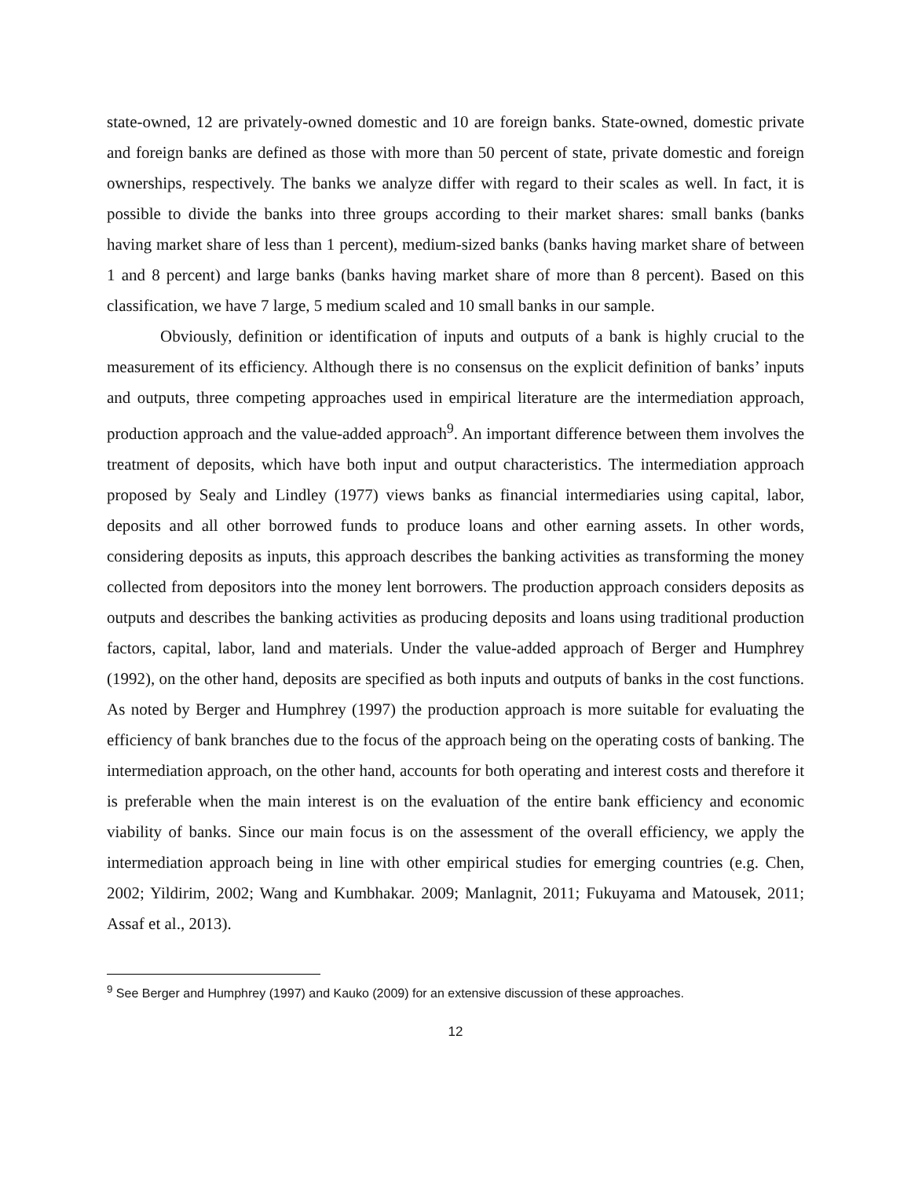state-owned, 12 are privately-owned domestic and 10 are foreign banks. State-owned, domestic private and foreign banks are defined as those with more than 50 percent of state, private domestic and foreign ownerships, respectively. The banks we analyze differ with regard to their scales as well. In fact, it is possible to divide the banks into three groups according to their market shares: small banks (banks having market share of less than 1 percent), medium-sized banks (banks having market share of between 1 and 8 percent) and large banks (banks having market share of more than 8 percent). Based on this classification, we have 7 large, 5 medium scaled and 10 small banks in our sample.
Obviously, definition or identification of inputs and outputs of a bank is highly crucial to the measurement of its efficiency. Although there is no consensus on the explicit definition of banks’ inputs and outputs, three competing approaches used in empirical literature are the intermediation approach, production approach and the value-added approach<sup>9</sup>. An important difference between them involves the treatment of deposits, which have both input and output characteristics. The intermediation approach proposed by Sealy and Lindley (1977) views banks as financial intermediaries using capital, labor, deposits and all other borrowed funds to produce loans and other earning assets. In other words, considering deposits as inputs, this approach describes the banking activities as transforming the money collected from depositors into the money lent borrowers. The production approach considers deposits as outputs and describes the banking activities as producing deposits and loans using traditional production factors, capital, labor, land and materials. Under the value-added approach of Berger and Humphrey (1992), on the other hand, deposits are specified as both inputs and outputs of banks in the cost functions. As noted by Berger and Humphrey (1997) the production approach is more suitable for evaluating the efficiency of bank branches due to the focus of the approach being on the operating costs of banking. The intermediation approach, on the other hand, accounts for both operating and interest costs and therefore it is preferable when the main interest is on the evaluation of the entire bank efficiency and economic viability of banks. Since our main focus is on the assessment of the overall efficiency, we apply the intermediation approach being in line with other empirical studies for emerging countries (e.g. Chen, 2002; Yildirim, 2002; Wang and Kumbhakar. 2009; Manlagnit, 2011; Fukuyama and Matousek, 2011; Assaf et al., 2013).
<sup>9</sup> See Berger and Humphrey (1997) and Kauko (2009) for an extensive discussion of these approaches.
12